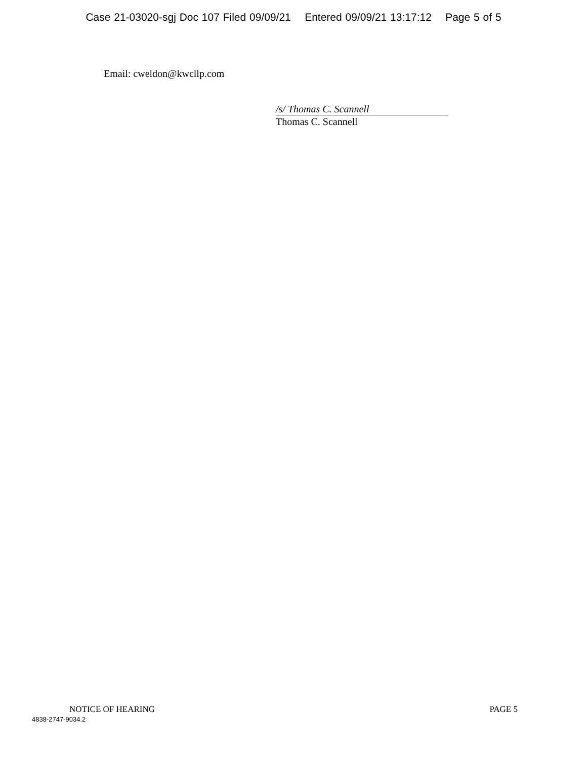Case 21-03020-sgj Doc 107 Filed 09/09/21 Entered 09/09/21 13:17:12 Page 5 of 5
Email: cweldon@kwcllp.com
/s/ Thomas C. Scannell
Thomas C. Scannell
NOTICE OF HEARING PAGE 5
4838-2747-9034.2